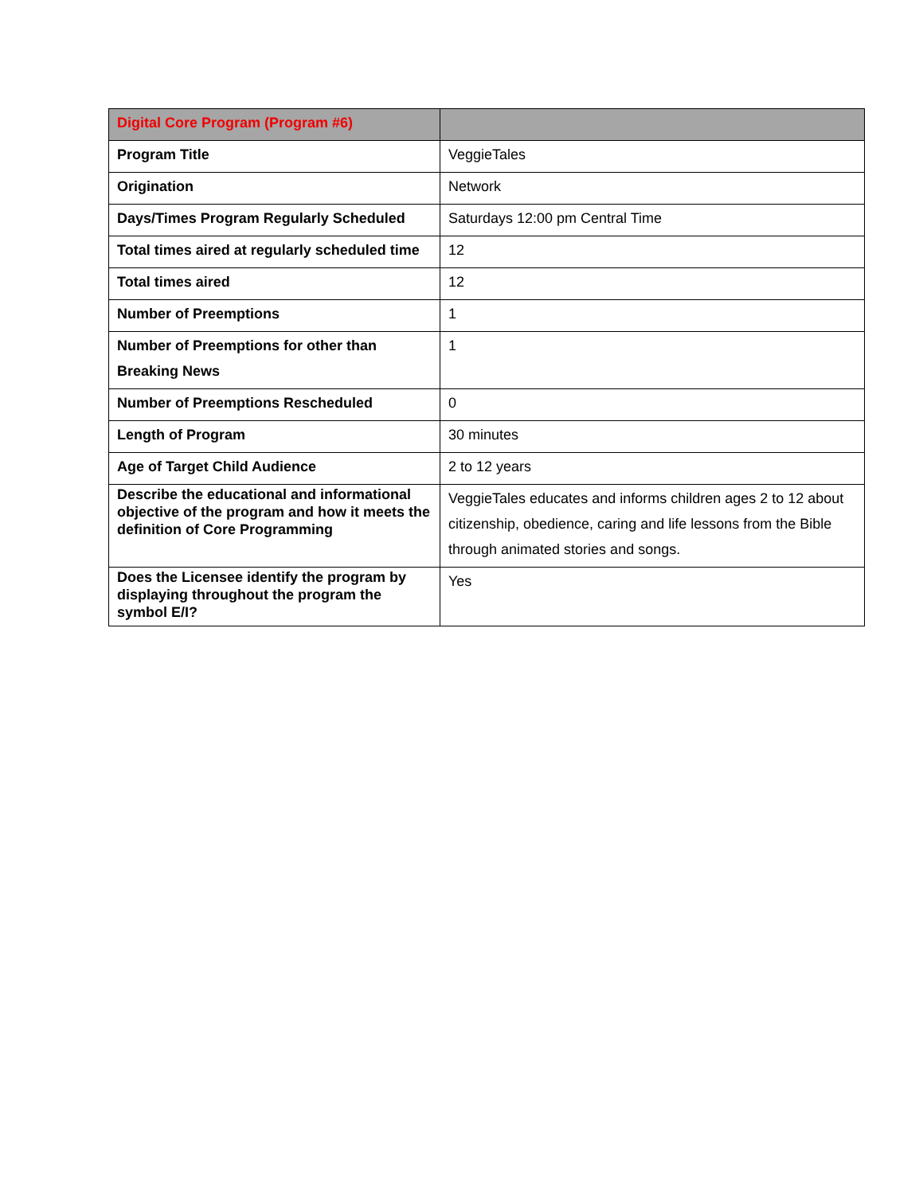| Digital Core Program (Program #6) | |
| --- | --- |
| Program Title | VeggieTales |
| Origination | Network |
| Days/Times Program Regularly Scheduled | Saturdays 12:00 pm Central Time |
| Total times aired at regularly scheduled time | 12 |
| Total times aired | 12 |
| Number of Preemptions | 1 |
| Number of Preemptions for other than Breaking News | 1 |
| Number of Preemptions Rescheduled | 0 |
| Length of Program | 30 minutes |
| Age of Target Child Audience | 2 to 12 years |
| Describe the educational and informational objective of the program and how it meets the definition of Core Programming | VeggieTales educates and informs children ages 2 to 12 about citizenship, obedience, caring and life lessons from the Bible through animated stories and songs. |
| Does the Licensee identify the program by displaying throughout the program the symbol E/I? | Yes |